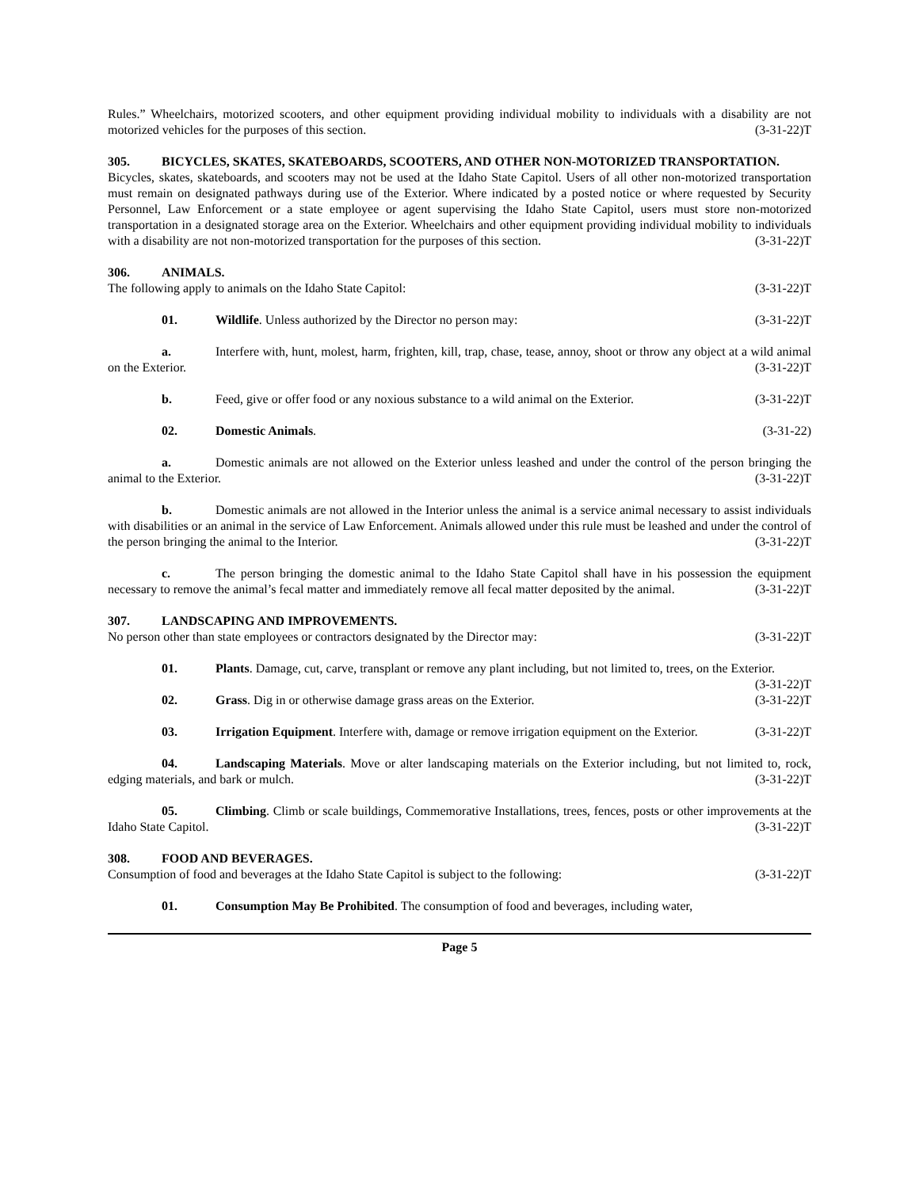Rules.” Wheelchairs, motorized scooters, and other equipment providing individual mobility to individuals with a disability are not motorized vehicles for the purposes of this section. (3-31-22)T
305. BICYCLES, SKATES, SKATEBOARDS, SCOOTERS, AND OTHER NON-MOTORIZED TRANSPORTATION.
Bicycles, skates, skateboards, and scooters may not be used at the Idaho State Capitol. Users of all other non-motorized transportation must remain on designated pathways during use of the Exterior. Where indicated by a posted notice or where requested by Security Personnel, Law Enforcement or a state employee or agent supervising the Idaho State Capitol, users must store non-motorized transportation in a designated storage area on the Exterior. Wheelchairs and other equipment providing individual mobility to individuals with a disability are not non-motorized transportation for the purposes of this section. (3-31-22)T
306. ANIMALS.
The following apply to animals on the Idaho State Capitol: (3-31-22)T
01. Wildlife. Unless authorized by the Director no person may: (3-31-22)T
a. Interfere with, hunt, molest, harm, frighten, kill, trap, chase, tease, annoy, shoot or throw any object at a wild animal on the Exterior. (3-31-22)T
b. Feed, give or offer food or any noxious substance to a wild animal on the Exterior. (3-31-22)T
02. Domestic Animals. (3-31-22)
a. Domestic animals are not allowed on the Exterior unless leashed and under the control of the person bringing the animal to the Exterior. (3-31-22)T
b. Domestic animals are not allowed in the Interior unless the animal is a service animal necessary to assist individuals with disabilities or an animal in the service of Law Enforcement. Animals allowed under this rule must be leashed and under the control of the person bringing the animal to the Interior. (3-31-22)T
c. The person bringing the domestic animal to the Idaho State Capitol shall have in his possession the equipment necessary to remove the animal’s fecal matter and immediately remove all fecal matter deposited by the animal. (3-31-22)T
307. LANDSCAPING AND IMPROVEMENTS.
No person other than state employees or contractors designated by the Director may: (3-31-22)T
01. Plants. Damage, cut, carve, transplant or remove any plant including, but not limited to, trees, on the Exterior. (3-31-22)T
02. Grass. Dig in or otherwise damage grass areas on the Exterior. (3-31-22)T
03. Irrigation Equipment. Interfere with, damage or remove irrigation equipment on the Exterior. (3-31-22)T
04. Landscaping Materials. Move or alter landscaping materials on the Exterior including, but not limited to, rock, edging materials, and bark or mulch. (3-31-22)T
05. Climbing. Climb or scale buildings, Commemorative Installations, trees, fences, posts or other improvements at the Idaho State Capitol. (3-31-22)T
308. FOOD AND BEVERAGES.
Consumption of food and beverages at the Idaho State Capitol is subject to the following: (3-31-22)T
01. Consumption May Be Prohibited. The consumption of food and beverages, including water,
Page 5